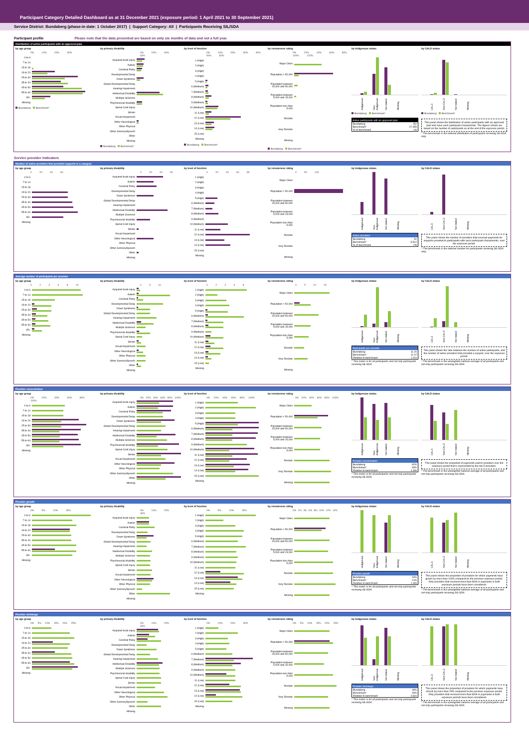Participant Category Detailed Dashboard as at 31 December 2021 (exposure period: 1 April 2021 to 30 September 2021)
Service District: Bundaberg (phase-in date: 1 October 2017) | Support Category: All | Participants Receiving SIL/SDA
Participant profile Please note that the data presented are based on only six months of data and not a full year.
Distribution of active participants with an approved plan
by age group
0% 10% 20% 30%
0 to 6
7 to 14
15 to 18
19 to 24
25 to 34
35 to 44
45 to 54
55 to 64
65+
Missing
Bundaberg Benchmark*
by primary disability
0% 20% 40% 60%
Acquired brain injury
Autism
Cerebral Palsy
Developmental Delay
Down Syndrome
Global Developmental Delay
Hearing Impairment
Intellectual Disability
Multiple Sclerosis
Psychosocial disability
Spinal Cord Injury
Stroke
Visual Impairment
Other Neurological
Other Physical
Other Sensory/Speech
Other
Missing
Bundaberg Benchmark*
by level of function
0% 10% 20% 30% 40% 50% 60%
1 (High)
2 (High)
3 (High)
4 (High)
5 (High)
6 (Medium)
7 (Medium)
8 (Medium)
9 (Medium)
10 (Medium)
11 (Low)
12 (Low)
13 (Low)
14 (Low)
15 (Low)
Missing
Bundaberg Benchmark*
by remoteness rating
0% 20% 40% 60% 80% 100% 120%
Major Cities
Population > 50,000
Population between 15,000 and 50,000
Population between 5,000 and 15,000
Population less than 5,000
Remote
Very Remote
Missing
Bundaberg Benchmark*
by Indigenous status
Indigenous Non-indigenous Not stated Missing
Bundaberg Benchmark*
Active participants with an approved plan
Bundaberg 152
Benchmark* 27,355
% of benchmark 1%
by CALD status
CALD Non-CALD Not stated Missing
Bundaberg Benchmark*
This panel shows the distribution of active participants with an approved plan who have each participant characteristic. The figures shown are based on the number of participants as at the end of the exposure period.
* The benchmark is the national distribution of participants receiving SIL/SDA only.
Service provider indicators
Number of active providers that provided supports in a category
by age group
0 20 40 60
0 to 6
7 to 14
15 to 18
19 to 24
25 to 34
35 to 44
45 to 54
55 to 64
65+
Missing
by primary disability
0 20 40 60
Acquired brain injury
Autism
Cerebral Palsy
Developmental Delay
Down Syndrome
Global Developmental Delay
Hearing Impairment
Intellectual Disability
Multiple Sclerosis
Psychosocial disability
Spinal Cord Injury
Stroke
Visual Impairment
Other Neurological
Other Physical
Other Sensory/Speech
Other
Missing
by level of function
0 20 40 60 80
1 (High)
2 (High)
3 (High)
4 (High)
5 (High)
6 (Medium)
7 (Medium)
8 (Medium)
9 (Medium)
10 (Medium)
11 (Low)
12 (Low)
13 (Low)
14 (Low)
15 (Low)
Missing
by remoteness rating
0 50 100
Major Cities
Population > 50,000
Population between 15,000 and 50,000
Population between 5,000 and 15,000
Population less than 5,000
Remote
Very Remote
Missing
by Indigenous status
Indigenous Non-indigenous Not stated Missing
Active providers
Bundaberg 91
Benchmark* 5,512
% of benchmark 2%
by CALD status
CALD Non-CALD Not stated Missing
This panel shows the number of providers that received payments for supports provided to participants with each participant characteristic, over the exposure period.
* The benchmark is the national number for participants receiving SIL/SDA only.
Average number of participants per provider
by age group
0 2 4 6 8 10
0 to 6
7 to 14
15 to 18
19 to 24
25 to 34
35 to 44
45 to 54
55 to 64
65+
Missing
by primary disability
0 5 10
Acquired brain injury
Autism
Cerebral Palsy
Developmental Delay
Down Syndrome
Global Developmental Delay
Hearing Impairment
Intellectual Disability
Multiple Sclerosis
Psychosocial disability
Spinal Cord Injury
Stroke
Visual Impairment
Other Neurological
Other Physical
Other Sensory/Speech
Other
Missing
by level of function
0 2 4 6 8
1 (High)
2 (High)
3 (High)
4 (High)
5 (High)
6 (Medium)
7 (Medium)
8 (Medium)
9 (Medium)
10 (Medium)
11 (Low)
12 (Low)
13 (Low)
14 (Low)
15 (Low)
Missing
by remoteness rating
0 5 10 15
Major Cities
Population > 50,000
Population between 15,000 and 50,000
Population between 5,000 and 15,000
Population less than 5,000
Remote
Very Remote
Missing
by Indigenous status
Indigenous Non-indigenous Not stated Missing
Participants per provider
Bundaberg 11.20
Benchmark* 11.07
Relative to benchmark 1.01x
^ This metric is for all participants and not only participants receiving SIL/SDA.
by CALD status
CALD Non-CALD Not stated Missing
This panel shows the ratio between the number of active participants, and the number of active providers that provided a support, over the exposure period.
* The benchmark is the unweighted national average of all participants and not only participants receiving SIL/SDA.
Provider concentration
by age group
0% 20% 40% 60% 80% 100%
0 to 6
7 to 14
15 to 18
19 to 24
25 to 34
35 to 44
45 to 54
55 to 64
65+
Missing
by primary disability
0% 20% 40% 60% 80% 100%
Acquired brain injury
Autism
Cerebral Palsy
Developmental Delay
Down Syndrome
Global Developmental Delay
Hearing Impairment
Intellectual Disability
Multiple Sclerosis
Psychosocial disability
Spinal Cord Injury
Stroke
Visual Impairment
Other Neurological
Other Physical
Other Sensory/Speech
Other
Missing
by level of function
0% 20% 40% 60% 80% 100%
1 (High)
2 (High)
3 (High)
4 (High)
5 (High)
6 (Medium)
7 (Medium)
8 (Medium)
9 (Medium)
10 (Medium)
11 (Low)
12 (Low)
13 (Low)
14 (Low)
15 (Low)
Missing
by remoteness rating
0% 20% 40% 60% 80% 100%
Major Cities
Population > 50,000
Population between 15,000 and 50,000
Population between 5,000 and 15,000
Population less than 5,000
Remote
Very Remote
Missing
by Indigenous status
Indigenous Non-indigenous Not stated Missing
Provider concentration
Bundaberg 62%
Benchmark* 43%
Relative to benchmark 1.43x
^ This metric is for all participants and not only participants receiving SIL/SDA.
by CALD status
CALD Non-CALD Not stated Missing
This panel shows the proportion of payments paid to providers over the exposure period that is represented by the top 5 providers.
* The benchmark is the unweighted national average of all participants and not only participants receiving SIL/SDA.
Provider growth
by age group
0% 5% 10% 15%
0 to 6
7 to 14
15 to 18
19 to 24
25 to 34
35 to 44
45 to 54
55 to 64
65+
Missing
by primary disability
0% 10% 20% 30%
Acquired brain injury
Autism
Cerebral Palsy
Developmental Delay
Down Syndrome
Global Developmental Delay
Hearing Impairment
Intellectual Disability
Multiple Sclerosis
Psychosocial disability
Spinal Cord Injury
Stroke
Visual Impairment
Other Neurological
Other Physical
Other Sensory/Speech
Other
Missing
by level of function
0% 5% 10% 15%
1 (High)
2 (High)
3 (High)
4 (High)
5 (High)
6 (Medium)
7 (Medium)
8 (Medium)
9 (Medium)
10 (Medium)
11 (Low)
12 (Low)
13 (Low)
14 (Low)
15 (Low)
Missing
by remoteness rating
0% 2% 4% 6% 8% 10% 12% 14%
Major Cities
Population > 50,000
Population between 15,000 and 50,000
Population between 5,000 and 15,000
Population less than 5,000
Remote
Very Remote
Missing
by Indigenous status
Indigenous Non-indigenous Not stated Missing
Provider growth
Bundaberg 14%
Benchmark* 11%
Relative to benchmark 1.30x
^ This metric is for all participants and not only participants receiving SIL/SDA.
by CALD status
CALD Non-CALD Not stated Missing
This panel shows the proportion of providers for which payments have grown by more than 100% compared to the previous exposure period. Only providers that received more than $10k in payments in both exposure periods have been considered.
* The benchmark is the unweighted national average of all participants and not only participants receiving SIL/SDA.
Provider shrinkage
by age group
0% 5% 10% 15% 20% 25%
0 to 6
7 to 14
15 to 18
19 to 24
25 to 34
35 to 44
45 to 54
55 to 64
65+
Missing
by primary disability
0% 10% 20% 30%
Acquired brain injury
Autism
Cerebral Palsy
Developmental Delay
Down Syndrome
Global Developmental Delay
Hearing Impairment
Intellectual Disability
Multiple Sclerosis
Psychosocial disability
Spinal Cord Injury
Stroke
Visual Impairment
Other Neurological
Other Physical
Other Sensory/Speech
Other
Missing
by level of function
0% 10% 20% 30%
1 (High)
2 (High)
3 (High)
4 (High)
5 (High)
6 (Medium)
7 (Medium)
8 (Medium)
9 (Medium)
10 (Medium)
11 (Low)
12 (Low)
13 (Low)
14 (Low)
15 (Low)
Missing
by remoteness rating
0% 5% 10% 15% 20% 25%
Major Cities
Population > 50,000
Population between 15,000 and 50,000
Population between 5,000 and 15,000
Population less than 5,000
Remote
Very Remote
Missing
by Indigenous status
Indigenous Non-indigenous Not stated Missing
Provider shrinkage
Bundaberg 18%
Benchmark* 19%
Relative to benchmark 0.92x
^ This metric is for all participants and not only participants receiving SIL/SDA.
by CALD status
CALD Non-CALD Not stated Missing
This panel shows the proportion of providers for which payments have shrunk by more than 25% compared to the previous exposure period. Only providers that received more than $10k in payments in both exposure periods have been considered.
* The benchmark is the unweighted national average of all participants and not only participants receiving SIL/SDA.